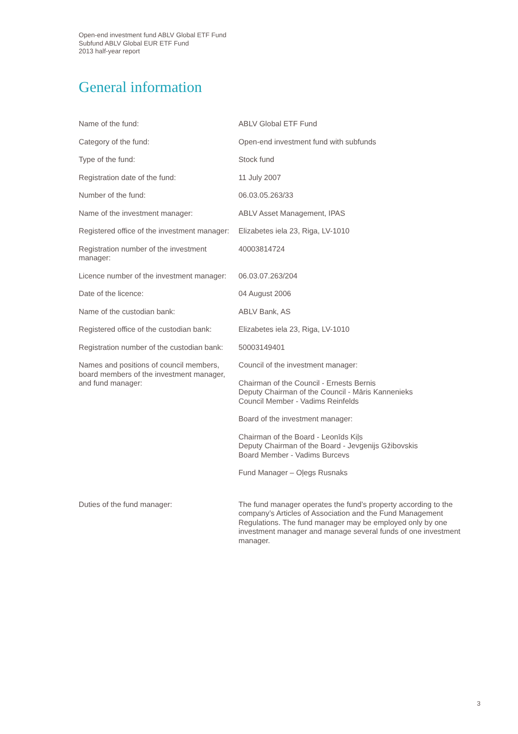Open-end investment fund ABLV Global ETF Fund
Subfund ABLV Global EUR ETF Fund
2013 half-year report
General information
| Name of the fund: | ABLV Global ETF Fund |
| Category of the fund: | Open-end investment fund with subfunds |
| Type of the fund: | Stock fund |
| Registration date of the fund: | 11 July 2007 |
| Number of the fund: | 06.03.05.263/33 |
| Name of the investment manager: | ABLV Asset Management, IPAS |
| Registered office of the investment manager: | Elizabetes iela 23, Riga, LV-1010 |
| Registration number of the investment manager: | 40003814724 |
| Licence number of the investment manager: | 06.03.07.263/204 |
| Date of the licence: | 04 August 2006 |
| Name of the custodian bank: | ABLV Bank, AS |
| Registered office of the custodian bank: | Elizabetes iela 23, Riga, LV-1010 |
| Registration number of the custodian bank: | 50003149401 |
| Names and positions of council members, board members of the investment manager, and fund manager: | Council of the investment manager: Chairman of the Council - Ernests Bernis Deputy Chairman of the Council - Māris Kannenieks Council Member - Vadims Reinfelds Board of the investment manager: Chairman of the Board - Leonīds Kiļs Deputy Chairman of the Board - Jevgenijs Gžibovskis Board Member - Vadims Burcevs Fund Manager – Oļegs Rusnaks |
| Duties of the fund manager: | The fund manager operates the fund’s property according to the company’s Articles of Association and the Fund Management Regulations. The fund manager may be employed only by one investment manager and manage several funds of one investment manager. |
3